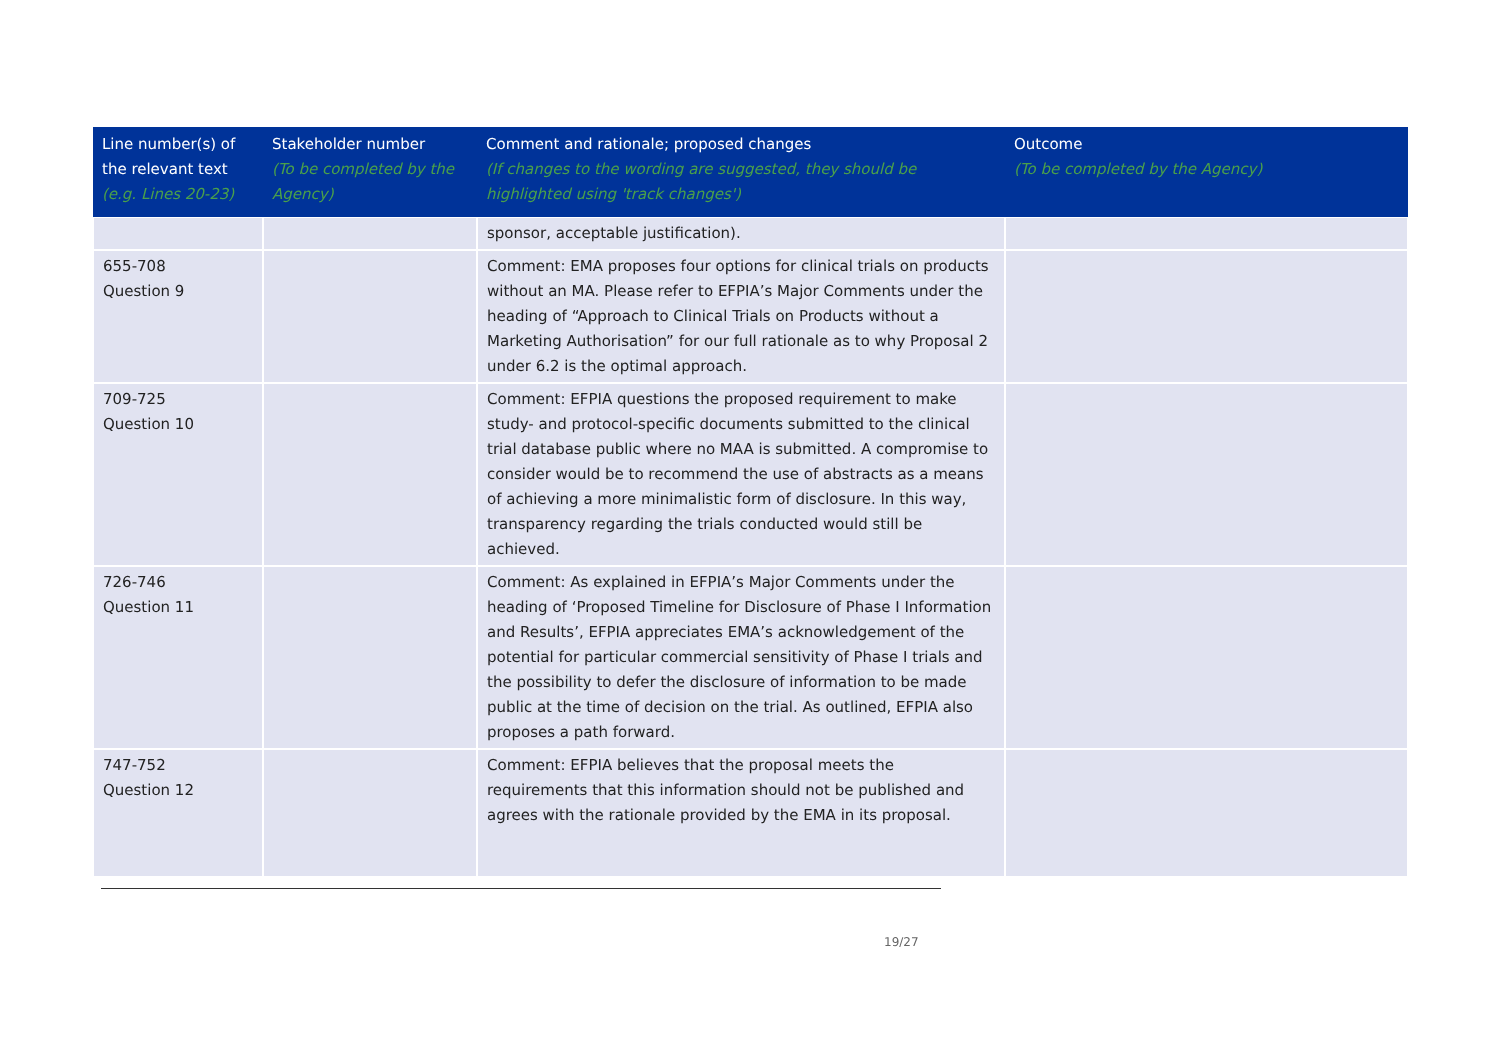| Line number(s) of the relevant text (e.g. Lines 20-23) | Stakeholder number (To be completed by the Agency) | Comment and rationale; proposed changes (If changes to the wording are suggested, they should be highlighted using 'track changes') | Outcome (To be completed by the Agency) |
| --- | --- | --- | --- |
| | | sponsor, acceptable justification). | |
| 655-708 Question 9 | | Comment: EMA proposes four options for clinical trials on products without an MA. Please refer to EFPIA’s Major Comments under the heading of “Approach to Clinical Trials on Products without a Marketing Authorisation” for our full rationale as to why Proposal 2 under 6.2 is the optimal approach. | |
| 709-725 Question 10 | | Comment: EFPIA questions the proposed requirement to make study- and protocol-specific documents submitted to the clinical trial database public where no MAA is submitted. A compromise to consider would be to recommend the use of abstracts as a means of achieving a more minimalistic form of disclosure. In this way, transparency regarding the trials conducted would still be achieved. | |
| 726-746 Question 11 | | Comment: As explained in EFPIA’s Major Comments under the heading of ‘Proposed Timeline for Disclosure of Phase I Information and Results’, EFPIA appreciates EMA’s acknowledgement of the potential for particular commercial sensitivity of Phase I trials and the possibility to defer the disclosure of information to be made public at the time of decision on the trial. As outlined, EFPIA also proposes a path forward. | |
| 747-752 Question 12 | | Comment: EFPIA believes that the proposal meets the requirements that this information should not be published and agrees with the rationale provided by the EMA in its proposal. | |
19/27